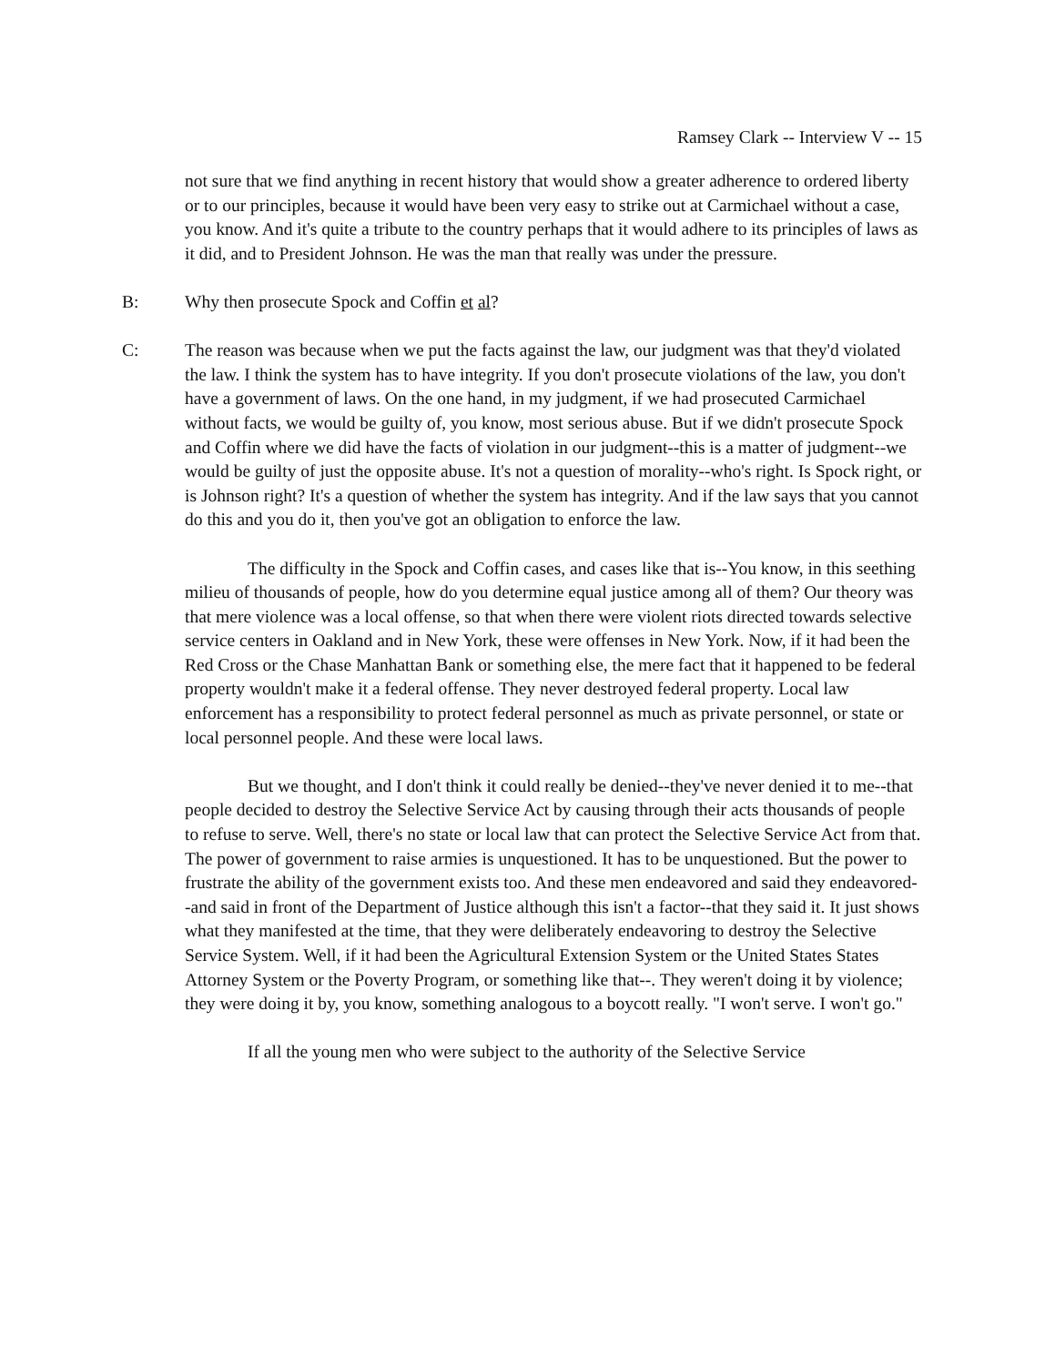Ramsey Clark -- Interview V -- 15
not sure that we find anything in recent history that would show a greater adherence to ordered liberty or to our principles, because it would have been very easy to strike out at Carmichael without a case, you know. And it's quite a tribute to the country perhaps that it would adhere to its principles of laws as it did, and to President Johnson. He was the man that really was under the pressure.
B: Why then prosecute Spock and Coffin et al?
C: The reason was because when we put the facts against the law, our judgment was that they'd violated the law. I think the system has to have integrity. If you don't prosecute violations of the law, you don't have a government of laws. On the one hand, in my judgment, if we had prosecuted Carmichael without facts, we would be guilty of, you know, most serious abuse. But if we didn't prosecute Spock and Coffin where we did have the facts of violation in our judgment--this is a matter of judgment--we would be guilty of just the opposite abuse. It's not a question of morality--who's right. Is Spock right, or is Johnson right? It's a question of whether the system has integrity. And if the law says that you cannot do this and you do it, then you've got an obligation to enforce the law.
The difficulty in the Spock and Coffin cases, and cases like that is--You know, in this seething milieu of thousands of people, how do you determine equal justice among all of them? Our theory was that mere violence was a local offense, so that when there were violent riots directed towards selective service centers in Oakland and in New York, these were offenses in New York. Now, if it had been the Red Cross or the Chase Manhattan Bank or something else, the mere fact that it happened to be federal property wouldn't make it a federal offense. They never destroyed federal property. Local law enforcement has a responsibility to protect federal personnel as much as private personnel, or state or local personnel people. And these were local laws.
But we thought, and I don't think it could really be denied--they've never denied it to me--that people decided to destroy the Selective Service Act by causing through their acts thousands of people to refuse to serve. Well, there's no state or local law that can protect the Selective Service Act from that. The power of government to raise armies is unquestioned. It has to be unquestioned. But the power to frustrate the ability of the government exists too. And these men endeavored and said they endeavored--and said in front of the Department of Justice although this isn't a factor--that they said it. It just shows what they manifested at the time, that they were deliberately endeavoring to destroy the Selective Service System. Well, if it had been the Agricultural Extension System or the United States States Attorney System or the Poverty Program, or something like that--. They weren't doing it by violence; they were doing it by, you know, something analogous to a boycott really. "I won't serve. I won't go."
If all the young men who were subject to the authority of the Selective Service